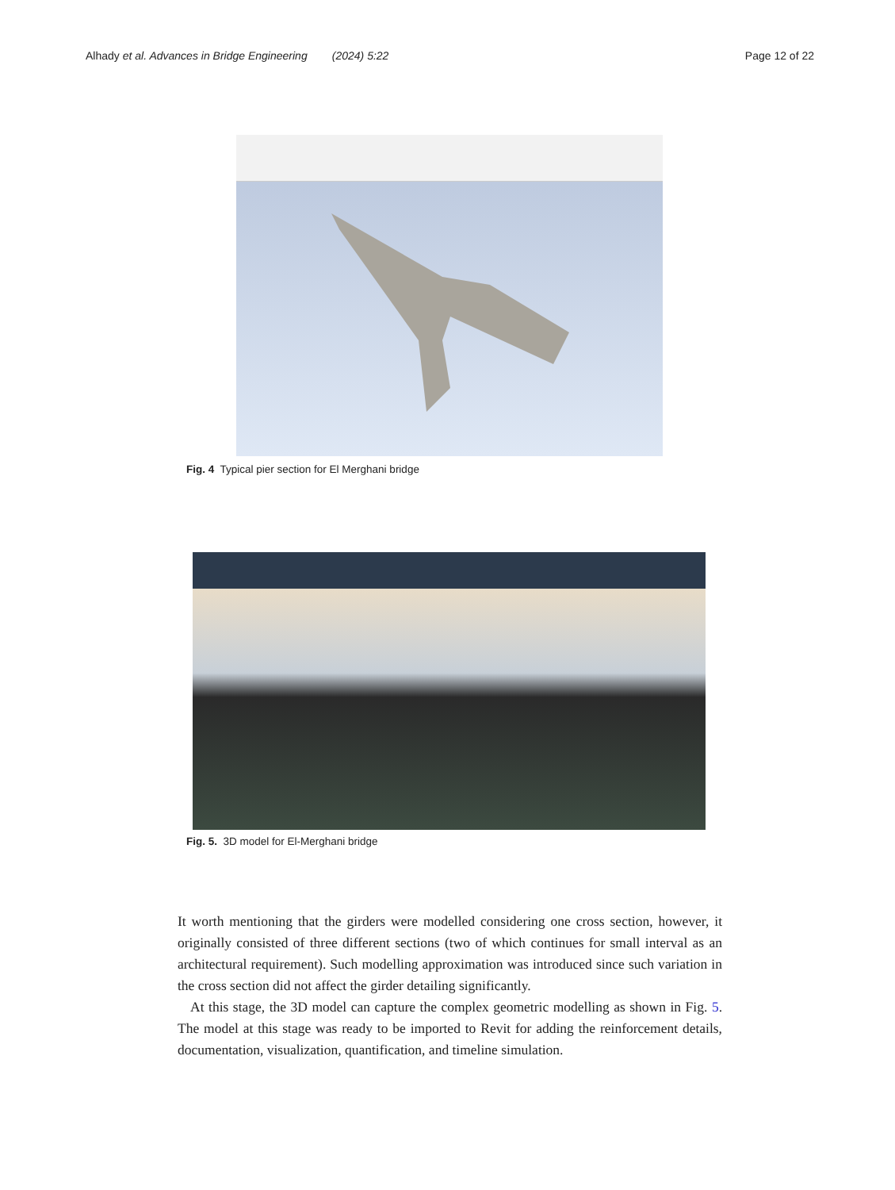Alhady et al. Advances in Bridge Engineering (2024) 5:22 Page 12 of 22
Fig. 4 Typical pier section for El Merghani bridge
Fig. 5. 3D model for El-Merghani bridge
It worth mentioning that the girders were modelled considering one cross section, however, it originally consisted of three different sections (two of which continues for small interval as an architectural requirement). Such modelling approximation was introduced since such variation in the cross section did not affect the girder detailing significantly.
At this stage, the 3D model can capture the complex geometric modelling as shown in Fig. 5. The model at this stage was ready to be imported to Revit for adding the reinforcement details, documentation, visualization, quantification, and timeline simulation.